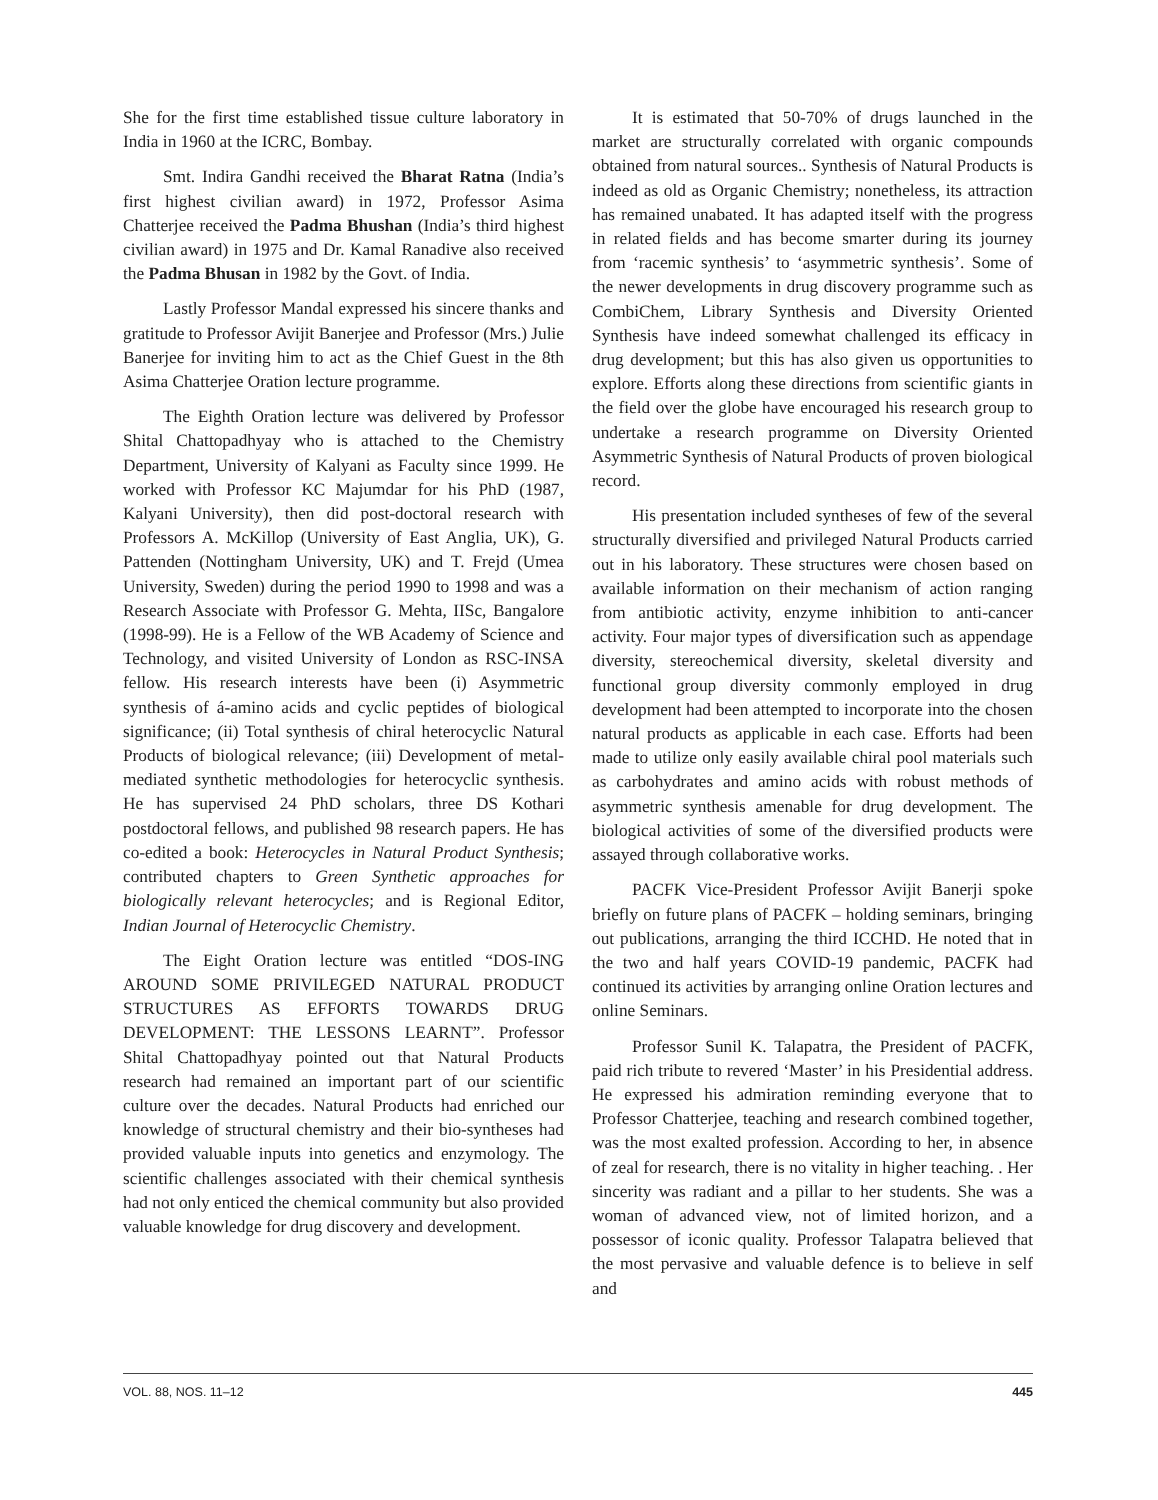She for the first time established tissue culture laboratory in India in 1960 at the ICRC, Bombay.
Smt. Indira Gandhi received the Bharat Ratna (India’s first highest civilian award) in 1972, Professor Asima Chatterjee received the Padma Bhushan (India’s third highest civilian award) in 1975 and Dr. Kamal Ranadive also received the Padma Bhusan in 1982 by the Govt. of India.
Lastly Professor Mandal expressed his sincere thanks and gratitude to Professor Avijit Banerjee and Professor (Mrs.) Julie Banerjee for inviting him to act as the Chief Guest in the 8th Asima Chatterjee Oration lecture programme.
The Eighth Oration lecture was delivered by Professor Shital Chattopadhyay who is attached to the Chemistry Department, University of Kalyani as Faculty since 1999. He worked with Professor KC Majumdar for his PhD (1987, Kalyani University), then did post-doctoral research with Professors A. McKillop (University of East Anglia, UK), G. Pattenden (Nottingham University, UK) and T. Frejd (Umea University, Sweden) during the period 1990 to 1998 and was a Research Associate with Professor G. Mehta, IISc, Bangalore (1998-99). He is a Fellow of the WB Academy of Science and Technology, and visited University of London as RSC-INSA fellow. His research interests have been (i) Asymmetric synthesis of á-amino acids and cyclic peptides of biological significance; (ii) Total synthesis of chiral heterocyclic Natural Products of biological relevance; (iii) Development of metal-mediated synthetic methodologies for heterocyclic synthesis. He has supervised 24 PhD scholars, three DS Kothari postdoctoral fellows, and published 98 research papers. He has co-edited a book: Heterocycles in Natural Product Synthesis; contributed chapters to Green Synthetic approaches for biologically relevant heterocycles; and is Regional Editor, Indian Journal of Heterocyclic Chemistry.
The Eight Oration lecture was entitled “DOS-ING AROUND SOME PRIVILEGED NATURAL PRODUCT STRUCTURES AS EFFORTS TOWARDS DRUG DEVELOPMENT: THE LESSONS LEARNT”. Professor Shital Chattopadhyay pointed out that Natural Products research had remained an important part of our scientific culture over the decades. Natural Products had enriched our knowledge of structural chemistry and their bio-syntheses had provided valuable inputs into genetics and enzymology. The scientific challenges associated with their chemical synthesis had not only enticed the chemical community but also provided valuable knowledge for drug discovery and development.
It is estimated that 50-70% of drugs launched in the market are structurally correlated with organic compounds obtained from natural sources.. Synthesis of Natural Products is indeed as old as Organic Chemistry; nonetheless, its attraction has remained unabated. It has adapted itself with the progress in related fields and has become smarter during its journey from ‘racemic synthesis’ to ‘asymmetric synthesis’. Some of the newer developments in drug discovery programme such as CombiChem, Library Synthesis and Diversity Oriented Synthesis have indeed somewhat challenged its efficacy in drug development; but this has also given us opportunities to explore. Efforts along these directions from scientific giants in the field over the globe have encouraged his research group to undertake a research programme on Diversity Oriented Asymmetric Synthesis of Natural Products of proven biological record.
His presentation included syntheses of few of the several structurally diversified and privileged Natural Products carried out in his laboratory. These structures were chosen based on available information on their mechanism of action ranging from antibiotic activity, enzyme inhibition to anti-cancer activity. Four major types of diversification such as appendage diversity, stereochemical diversity, skeletal diversity and functional group diversity commonly employed in drug development had been attempted to incorporate into the chosen natural products as applicable in each case. Efforts had been made to utilize only easily available chiral pool materials such as carbohydrates and amino acids with robust methods of asymmetric synthesis amenable for drug development. The biological activities of some of the diversified products were assayed through collaborative works.
PACFK Vice-President Professor Avijit Banerji spoke briefly on future plans of PACFK – holding seminars, bringing out publications, arranging the third ICCHD. He noted that in the two and half years COVID-19 pandemic, PACFK had continued its activities by arranging online Oration lectures and online Seminars.
Professor Sunil K. Talapatra, the President of PACFK, paid rich tribute to revered ‘Master’ in his Presidential address. He expressed his admiration reminding everyone that to Professor Chatterjee, teaching and research combined together, was the most exalted profession. According to her, in absence of zeal for research, there is no vitality in higher teaching. . Her sincerity was radiant and a pillar to her students. She was a woman of advanced view, not of limited horizon, and a possessor of iconic quality. Professor Talapatra believed that the most pervasive and valuable defence is to believe in self and
VOL. 88, NOS. 11–12 445